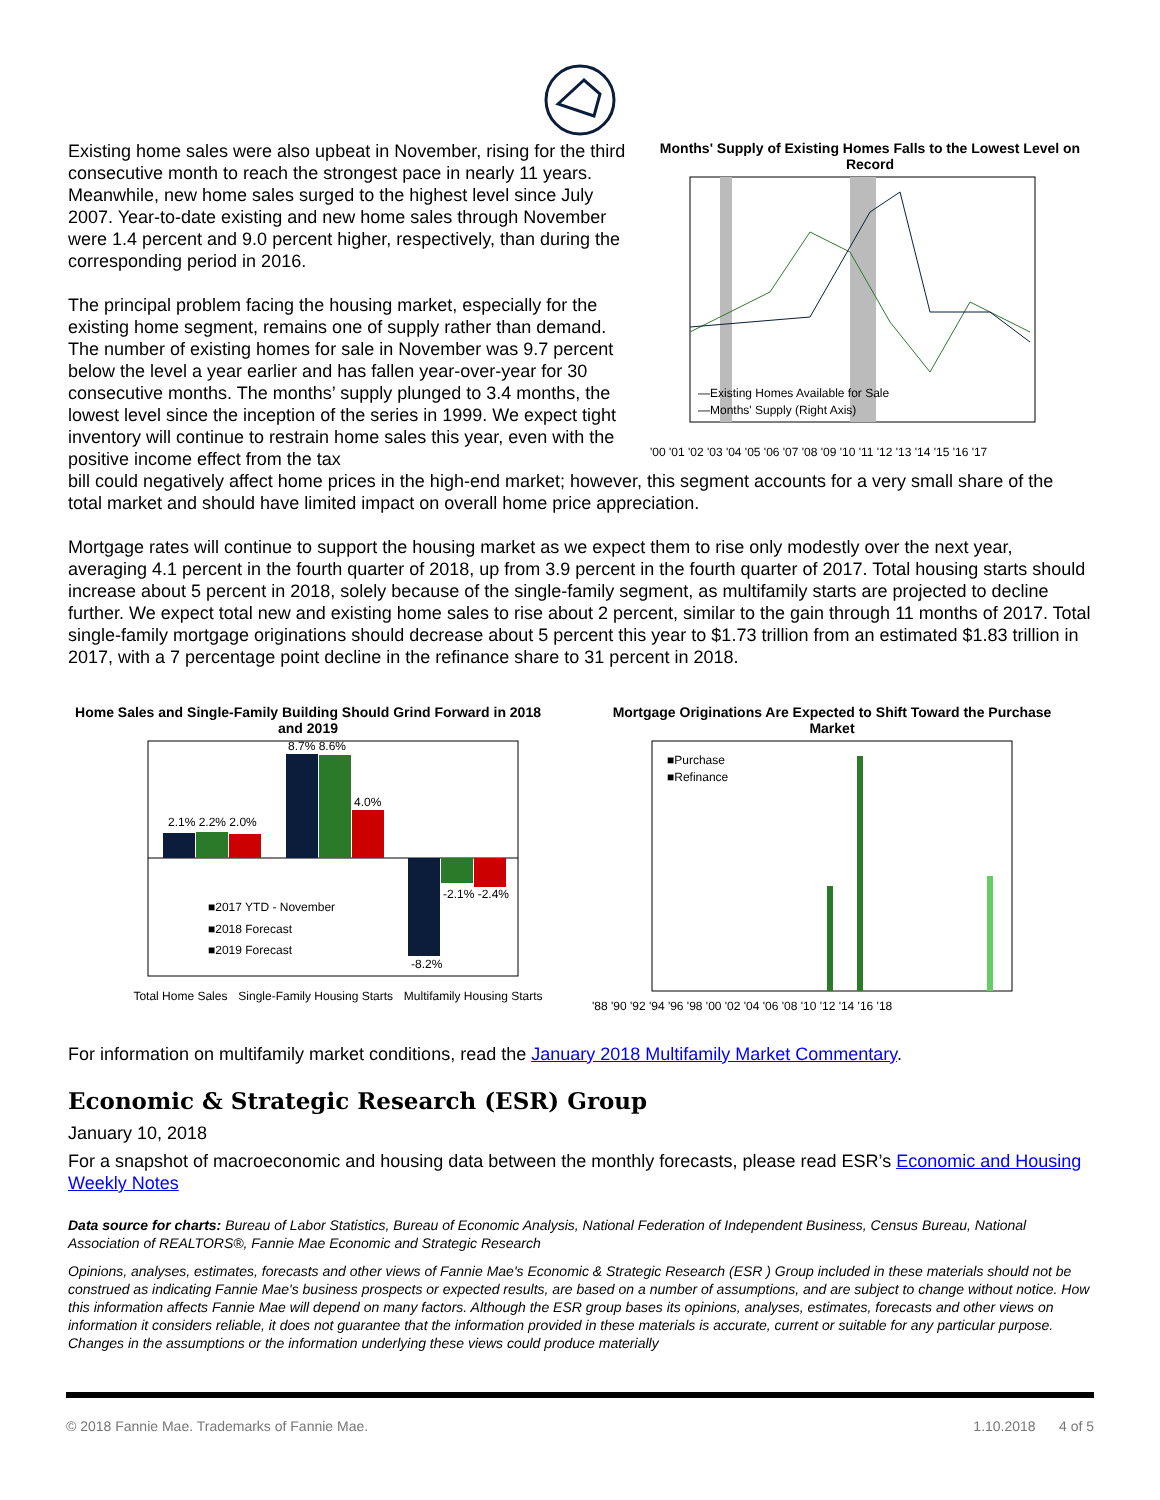Existing home sales were also upbeat in November, rising for the third consecutive month to reach the strongest pace in nearly 11 years. Meanwhile, new home sales surged to the highest level since July 2007. Year-to-date existing and new home sales through November were 1.4 percent and 9.0 percent higher, respectively, than during the corresponding period in 2016.
The principal problem facing the housing market, especially for the existing home segment, remains one of supply rather than demand. The number of existing homes for sale in November was 9.7 percent below the level a year earlier and has fallen year-over-year for 30 consecutive months. The months’ supply plunged to 3.4 months, the lowest level since the inception of the series in 1999. We expect tight inventory will continue to restrain home sales this year, even with the positive income effect from the tax
Months' Supply of Existing Homes Falls to the Lowest Level on Record
—Existing Homes Available for Sale
—Months' Supply (Right Axis)
'00 '01 '02 '03 '04 '05 '06 '07 '08 '09 '10 '11 '12 '13 '14 '15 '16 '17
bill could negatively affect home prices in the high-end market; however, this segment accounts for a very small share of the total market and should have limited impact on overall home price appreciation.
Mortgage rates will continue to support the housing market as we expect them to rise only modestly over the next year, averaging 4.1 percent in the fourth quarter of 2018, up from 3.9 percent in the fourth quarter of 2017. Total housing starts should increase about 5 percent in 2018, solely because of the single-family segment, as multifamily starts are projected to decline further. We expect total new and existing home sales to rise about 2 percent, similar to the gain through 11 months of 2017. Total single-family mortgage originations should decrease about 5 percent this year to $1.73 trillion from an estimated $1.83 trillion in 2017, with a 7 percentage point decline in the refinance share to 31 percent in 2018.
Home Sales and Single-Family Building Should Grind Forward in 2018 and 2019
2.1% 2.2% 2.0%
8.7% 8.6%
4.0%
-2.1% -2.4%
-8.2%
■2017 YTD - November
■2018 Forecast
■2019 Forecast
Total Home Sales Single-Family Housing Starts Multifamily Housing Starts
Mortgage Originations Are Expected to Shift Toward the Purchase Market
■Purchase
■Refinance
'88 '90 '92 '94 '96 '98 '00 '02 '04 '06 '08 '10 '12 '14 '16 '18
For information on multifamily market conditions, read the January 2018 Multifamily Market Commentary.
Economic & Strategic Research (ESR) Group
January 10, 2018
For a snapshot of macroeconomic and housing data between the monthly forecasts, please read ESR’s Economic and Housing Weekly Notes
Data source for charts: Bureau of Labor Statistics, Bureau of Economic Analysis, National Federation of Independent Business, Census Bureau, National Association of REALTORS®, Fannie Mae Economic and Strategic Research
Opinions, analyses, estimates, forecasts and other views of Fannie Mae's Economic & Strategic Research (ESR ) Group included in these materials should not be construed as indicating Fannie Mae's business prospects or expected results, are based on a number of assumptions, and are subject to change without notice. How this information affects Fannie Mae will depend on many factors. Although the ESR group bases its opinions, analyses, estimates, forecasts and other views on information it considers reliable, it does not guarantee that the information provided in these materials is accurate, current or suitable for any particular purpose. Changes in the assumptions or the information underlying these views could produce materially
© 2018 Fannie Mae. Trademarks of Fannie Mae. 1.10.2018 4 of 5